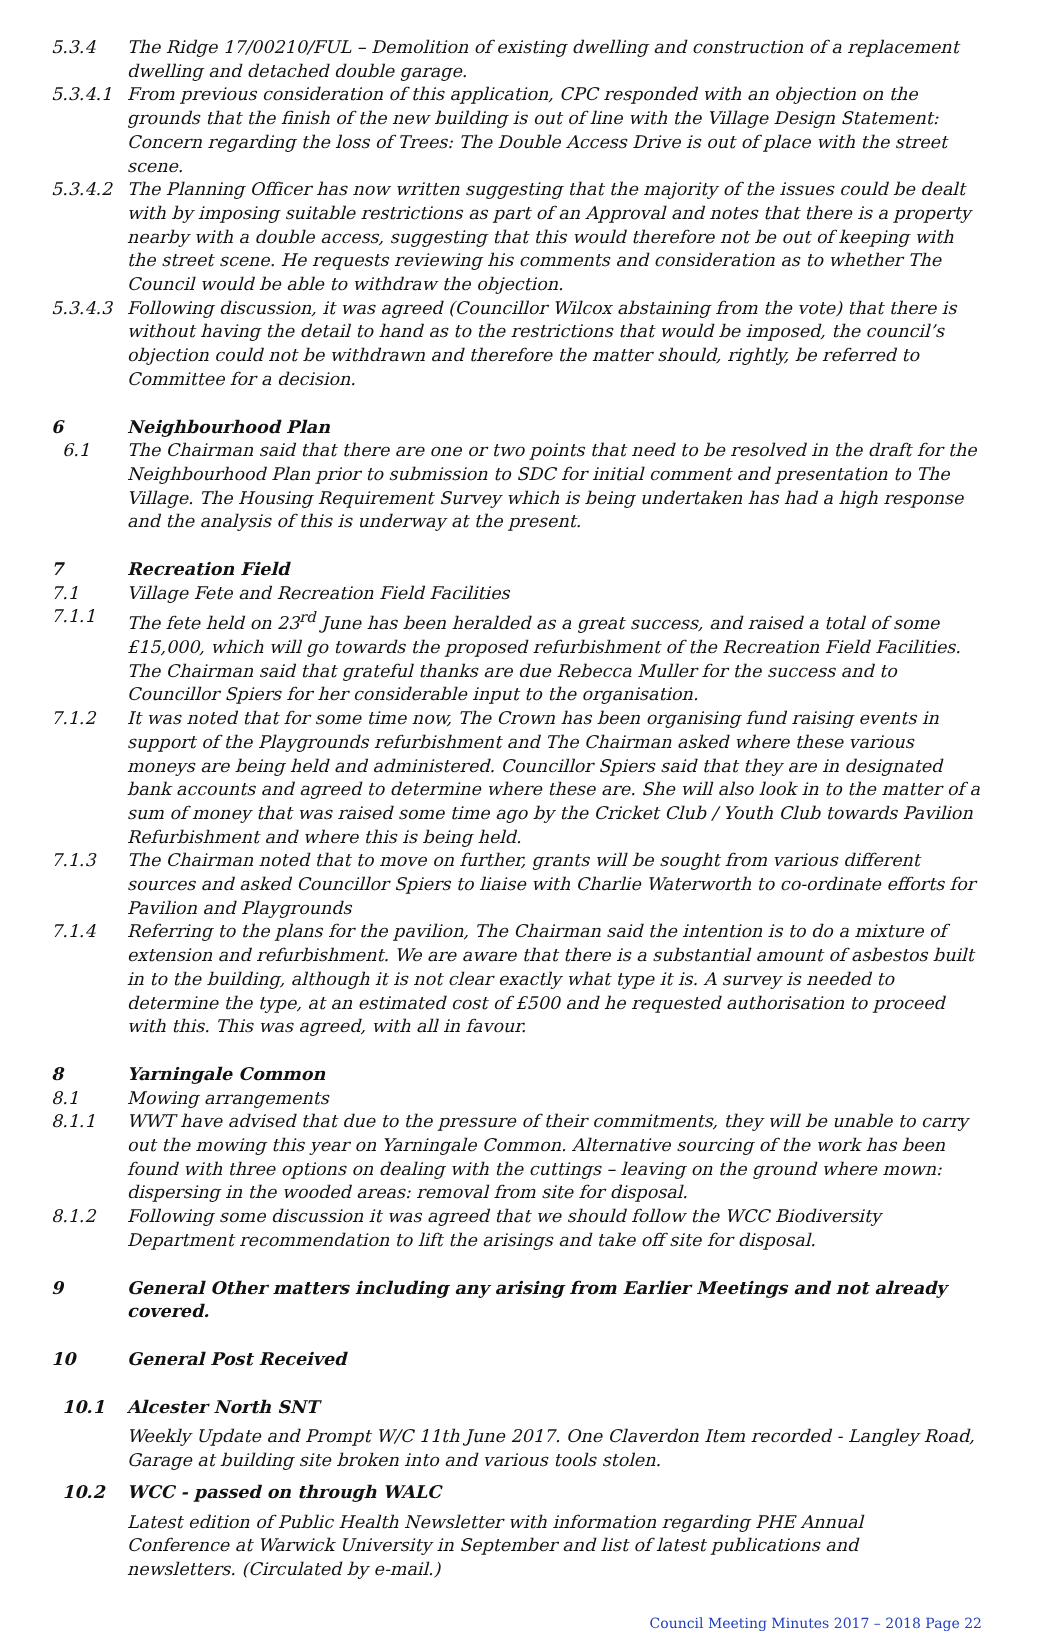5.3.4 The Ridge 17/00210/FUL – Demolition of existing dwelling and construction of a replacement dwelling and detached double garage.
5.3.4.1 From previous consideration of this application, CPC responded with an objection on the grounds that the finish of the new building is out of line with the Village Design Statement: Concern regarding the loss of Trees: The Double Access Drive is out of place with the street scene.
5.3.4.2 The Planning Officer has now written suggesting that the majority of the issues could be dealt with by imposing suitable restrictions as part of an Approval and notes that there is a property nearby with a double access, suggesting that this would therefore not be out of keeping with the street scene. He requests reviewing his comments and consideration as to whether The Council would be able to withdraw the objection.
5.3.4.3 Following discussion, it was agreed (Councillor Wilcox abstaining from the vote) that there is without having the detail to hand as to the restrictions that would be imposed, the council’s objection could not be withdrawn and therefore the matter should, rightly, be referred to Committee for a decision.
6 Neighbourhood Plan
6.1 The Chairman said that there are one or two points that need to be resolved in the draft for the Neighbourhood Plan prior to submission to SDC for initial comment and presentation to The Village. The Housing Requirement Survey which is being undertaken has had a high response and the analysis of this is underway at the present.
7 Recreation Field
7.1 Village Fete and Recreation Field Facilities
7.1.1 The fete held on 23<sup>rd</sup> June has been heralded as a great success, and raised a total of some £15,000, which will go towards the proposed refurbishment of the Recreation Field Facilities. The Chairman said that grateful thanks are due Rebecca Muller for the success and to Councillor Spiers for her considerable input to the organisation.
7.1.2 It was noted that for some time now, The Crown has been organising fund raising events in support of the Playgrounds refurbishment and The Chairman asked where these various moneys are being held and administered. Councillor Spiers said that they are in designated bank accounts and agreed to determine where these are. She will also look in to the matter of a sum of money that was raised some time ago by the Cricket Club / Youth Club towards Pavilion Refurbishment and where this is being held.
7.1.3 The Chairman noted that to move on further, grants will be sought from various different sources and asked Councillor Spiers to liaise with Charlie Waterworth to co-ordinate efforts for Pavilion and Playgrounds
7.1.4 Referring to the plans for the pavilion, The Chairman said the intention is to do a mixture of extension and refurbishment. We are aware that there is a substantial amount of asbestos built in to the building, although it is not clear exactly what type it is. A survey is needed to determine the type, at an estimated cost of £500 and he requested authorisation to proceed with this. This was agreed, with all in favour.
8 Yarningale Common
8.1 Mowing arrangements
8.1.1 WWT have advised that due to the pressure of their commitments, they will be unable to carry out the mowing this year on Yarningale Common. Alternative sourcing of the work has been found with three options on dealing with the cuttings – leaving on the ground where mown: dispersing in the wooded areas: removal from site for disposal.
8.1.2 Following some discussion it was agreed that we should follow the WCC Biodiversity Department recommendation to lift the arisings and take off site for disposal.
9 General Other matters including any arising from Earlier Meetings and not already covered.
10 General Post Received
10.1 Alcester North SNT
Weekly Update and Prompt W/C 11th June 2017. One Claverdon Item recorded - Langley Road, Garage at building site broken into and various tools stolen.
10.2 WCC - passed on through WALC
Latest edition of Public Health Newsletter with information regarding PHE Annual Conference at Warwick University in September and list of latest publications and newsletters. (Circulated by e-mail.)
Council Meeting Minutes 2017 – 2018 Page 22